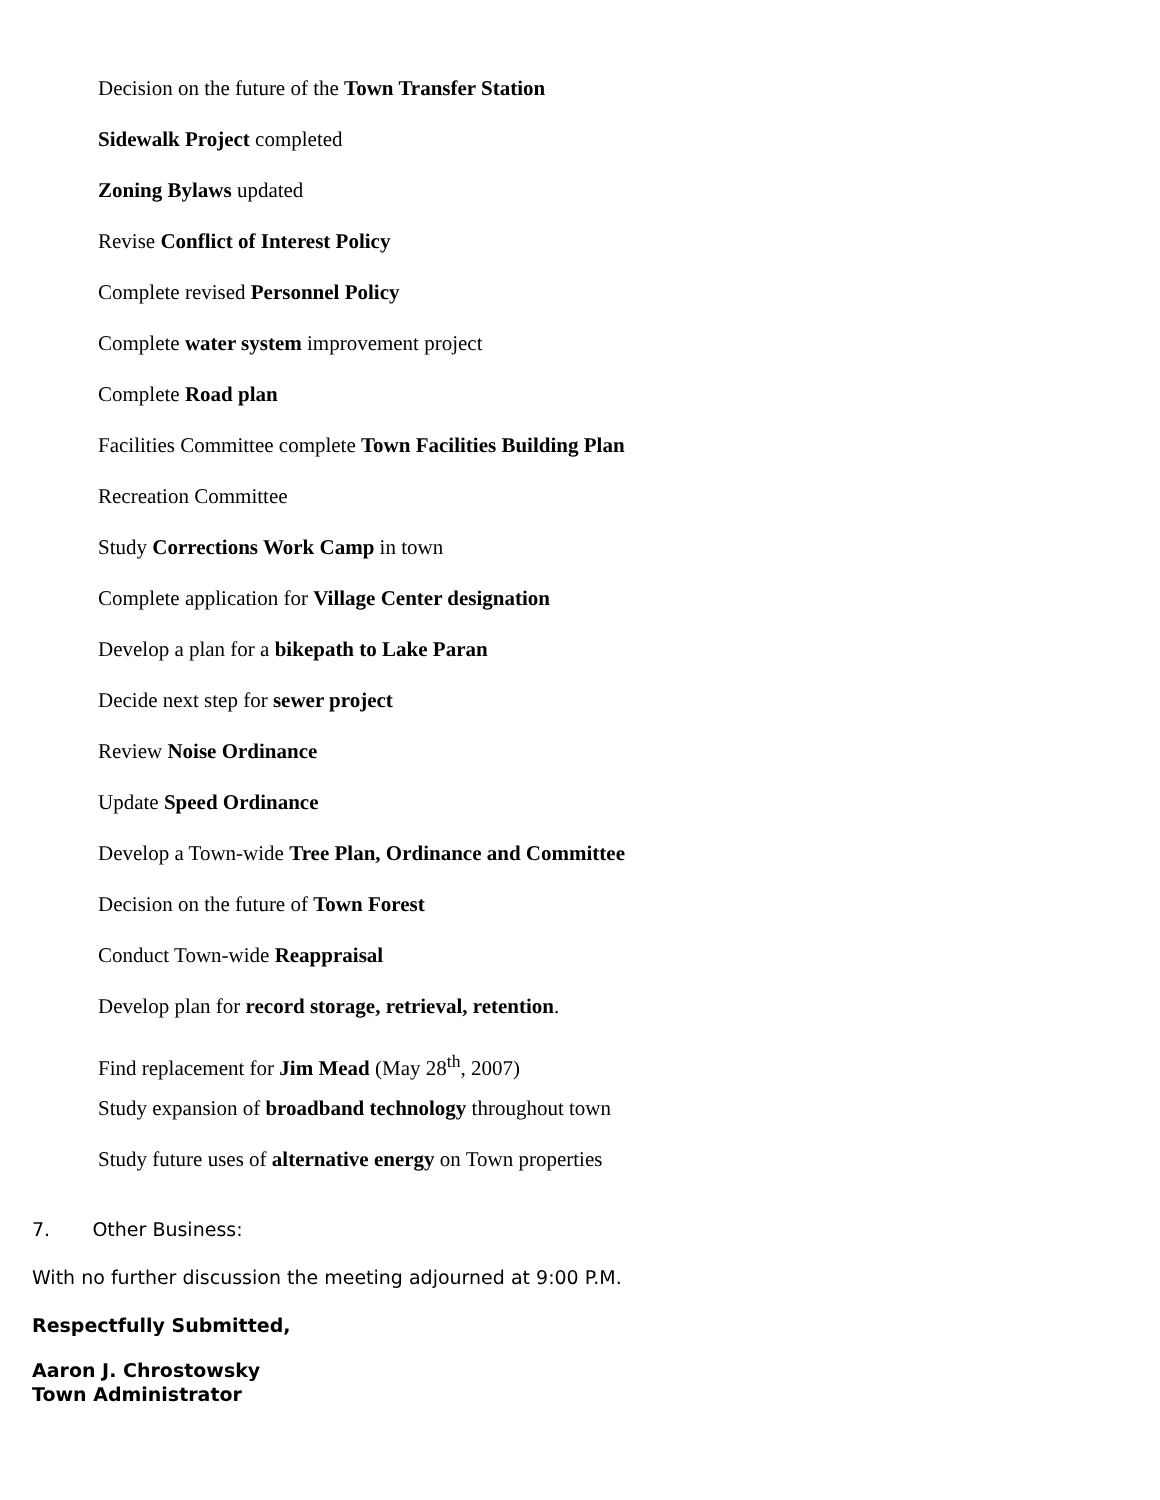Decision on the future of the Town Transfer Station
Sidewalk Project completed
Zoning Bylaws updated
Revise Conflict of Interest Policy
Complete revised Personnel Policy
Complete water system improvement project
Complete Road plan
Facilities Committee complete Town Facilities Building Plan
Recreation Committee
Study Corrections Work Camp in town
Complete application for Village Center designation
Develop a plan for a bikepath to Lake Paran
Decide next step for sewer project
Review Noise Ordinance
Update Speed Ordinance
Develop a Town-wide Tree Plan, Ordinance and Committee
Decision on the future of Town Forest
Conduct Town-wide Reappraisal
Develop plan for record storage, retrieval, retention.
Find replacement for Jim Mead (May 28<sup>th</sup>, 2007)
Study expansion of broadband technology throughout town
Study future uses of alternative energy on Town properties
7. Other Business:
With no further discussion the meeting adjourned at 9:00 P.M.
Respectfully Submitted,
Aaron J. Chrostowsky
Town Administrator